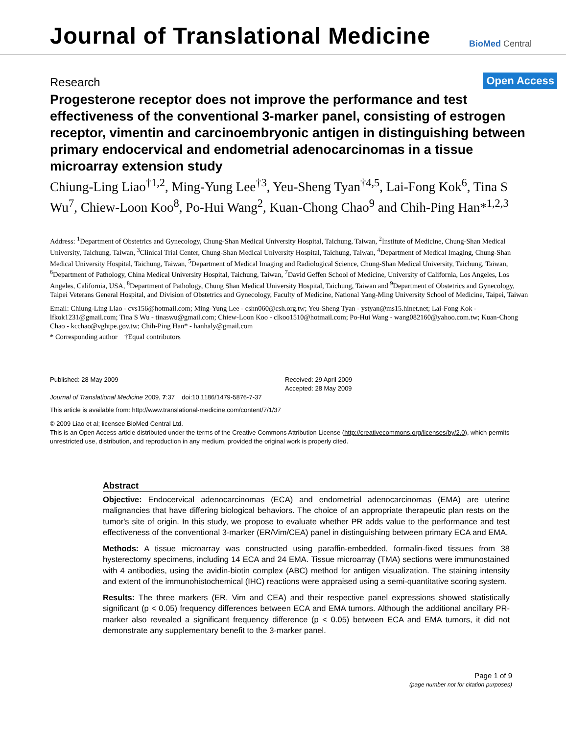Journal of Translational Medicine
BioMed Central
Research
Open Access
Progesterone receptor does not improve the performance and test effectiveness of the conventional 3-marker panel, consisting of estrogen receptor, vimentin and carcinoembryonic antigen in distinguishing between primary endocervical and endometrial adenocarcinomas in a tissue microarray extension study
Chiung-Ling Liao<sup>†1,2</sup>, Ming-Yung Lee<sup>†3</sup>, Yeu-Sheng Tyan<sup>†4,5</sup>, Lai-Fong Kok<sup>6</sup>, Tina S Wu<sup>7</sup>, Chiew-Loon Koo<sup>8</sup>, Po-Hui Wang<sup>2</sup>, Kuan-Chong Chao<sup>9</sup> and Chih-Ping Han*<sup>1,2,3</sup>
Address: <sup>1</sup>Department of Obstetrics and Gynecology, Chung-Shan Medical University Hospital, Taichung, Taiwan, <sup>2</sup>Institute of Medicine, Chung-Shan Medical University, Taichung, Taiwan, <sup>3</sup>Clinical Trial Center, Chung-Shan Medical University Hospital, Taichung, Taiwan, <sup>4</sup>Department of Medical Imaging, Chung-Shan Medical University Hospital, Taichung, Taiwan, <sup>5</sup>Department of Medical Imaging and Radiological Science, Chung-Shan Medical University, Taichung, Taiwan, <sup>6</sup>Department of Pathology, China Medical University Hospital, Taichung, Taiwan, <sup>7</sup>David Geffen School of Medicine, University of California, Los Angeles, Los Angeles, California, USA, <sup>8</sup>Department of Pathology, Chung Shan Medical University Hospital, Taichung, Taiwan and <sup>9</sup>Department of Obstetrics and Gynecology, Taipei Veterans General Hospital, and Division of Obstetrics and Gynecology, Faculty of Medicine, National Yang-Ming University School of Medicine, Taipei, Taiwan
Email: Chiung-Ling Liao - cvs156@hotmail.com; Ming-Yung Lee - cshn060@csh.org.tw; Yeu-Sheng Tyan - ystyan@ms15.hinet.net; Lai-Fong Kok - lfkok1231@gmail.com; Tina S Wu - tinaswu@gmail.com; Chiew-Loon Koo - clkoo1510@hotmail.com; Po-Hui Wang - wang082160@yahoo.com.tw; Kuan-Chong Chao - kcchao@vghtpe.gov.tw; Chih-Ping Han* - hanhaly@gmail.com
* Corresponding author †Equal contributors
Published: 28 May 2009
Journal of Translational Medicine 2009, 7:37 doi:10.1186/1479-5876-7-37
Received: 29 April 2009
Accepted: 28 May 2009
This article is available from: http://www.translational-medicine.com/content/7/1/37
© 2009 Liao et al; licensee BioMed Central Ltd.
This is an Open Access article distributed under the terms of the Creative Commons Attribution License (http://creativecommons.org/licenses/by/2.0), which permits unrestricted use, distribution, and reproduction in any medium, provided the original work is properly cited.
Abstract
Objective: Endocervical adenocarcinomas (ECA) and endometrial adenocarcinomas (EMA) are uterine malignancies that have differing biological behaviors. The choice of an appropriate therapeutic plan rests on the tumor's site of origin. In this study, we propose to evaluate whether PR adds value to the performance and test effectiveness of the conventional 3-marker (ER/Vim/CEA) panel in distinguishing between primary ECA and EMA.
Methods: A tissue microarray was constructed using paraffin-embedded, formalin-fixed tissues from 38 hysterectomy specimens, including 14 ECA and 24 EMA. Tissue microarray (TMA) sections were immunostained with 4 antibodies, using the avidin-biotin complex (ABC) method for antigen visualization. The staining intensity and extent of the immunohistochemical (IHC) reactions were appraised using a semi-quantitative scoring system.
Results: The three markers (ER, Vim and CEA) and their respective panel expressions showed statistically significant (p < 0.05) frequency differences between ECA and EMA tumors. Although the additional ancillary PR-marker also revealed a significant frequency difference (p < 0.05) between ECA and EMA tumors, it did not demonstrate any supplementary benefit to the 3-marker panel.
Page 1 of 9
(page number not for citation purposes)